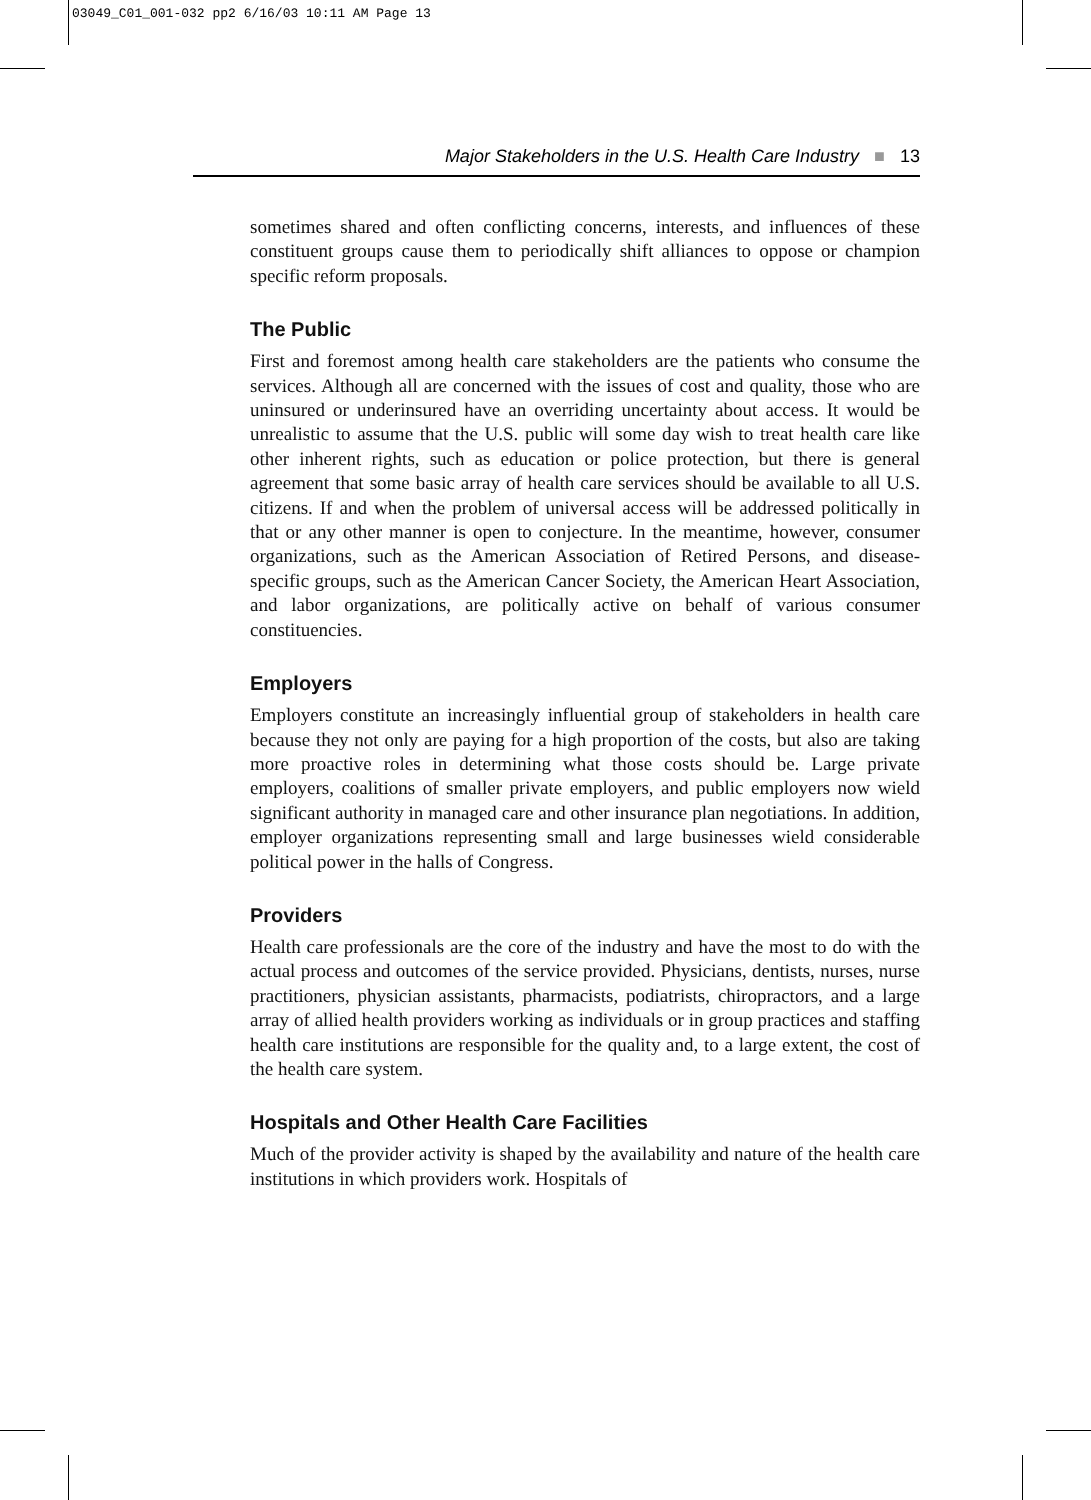03049_C01_001-032 pp2 6/16/03 10:11 AM Page 13
Major Stakeholders in the U.S. Health Care Industry ■ 13
sometimes shared and often conflicting concerns, interests, and influences of these constituent groups cause them to periodically shift alliances to oppose or champion specific reform proposals.
The Public
First and foremost among health care stakeholders are the patients who consume the services. Although all are concerned with the issues of cost and quality, those who are uninsured or underinsured have an overriding uncertainty about access. It would be unrealistic to assume that the U.S. public will some day wish to treat health care like other inherent rights, such as education or police protection, but there is general agreement that some basic array of health care services should be available to all U.S. citizens. If and when the problem of universal access will be addressed politically in that or any other manner is open to conjecture. In the meantime, however, consumer organizations, such as the American Association of Retired Persons, and disease-specific groups, such as the American Cancer Society, the American Heart Association, and labor organizations, are politically active on behalf of various consumer constituencies.
Employers
Employers constitute an increasingly influential group of stakeholders in health care because they not only are paying for a high proportion of the costs, but also are taking more proactive roles in determining what those costs should be. Large private employers, coalitions of smaller private employers, and public employers now wield significant authority in managed care and other insurance plan negotiations. In addition, employer organizations representing small and large businesses wield considerable political power in the halls of Congress.
Providers
Health care professionals are the core of the industry and have the most to do with the actual process and outcomes of the service provided. Physicians, dentists, nurses, nurse practitioners, physician assistants, pharmacists, podiatrists, chiropractors, and a large array of allied health providers working as individuals or in group practices and staffing health care institutions are responsible for the quality and, to a large extent, the cost of the health care system.
Hospitals and Other Health Care Facilities
Much of the provider activity is shaped by the availability and nature of the health care institutions in which providers work. Hospitals of